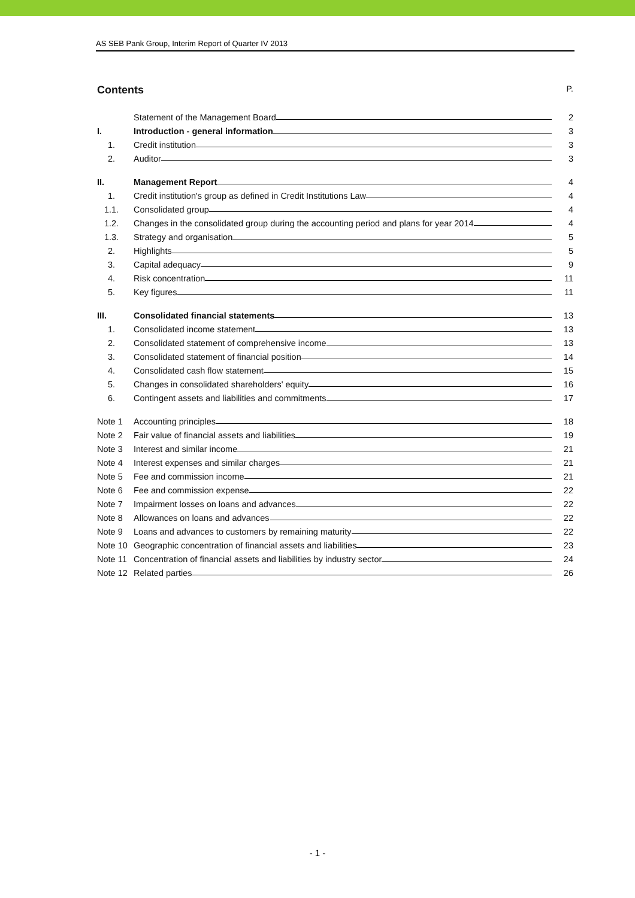AS SEB Pank Group, Interim Report of Quarter IV 2013
Contents P.
Statement of the Management Board
2
I.
Introduction - general information
3
1.
Credit institution
3
2.
Auditor
3
II.
Management Report
4
1.
Credit institution's group as defined in Credit Institutions Law
4
1.1.
Consolidated group
4
1.2.
Changes in the consolidated group during the accounting period and plans for year 2014
4
1.3.
Strategy and organisation
5
2.
Highlights
5
3.
Capital adequacy
9
4.
Risk concentration
11
5.
Key figures
11
III.
Consolidated financial statements
13
1.
Consolidated income statement
13
2.
Consolidated statement of comprehensive income
13
3.
Consolidated statement of financial position
14
4.
Consolidated cash flow statement
15
5.
Changes in consolidated shareholders' equity
16
6.
Contingent assets and liabilities and commitments
17
Note 1
Accounting principles
18
Note 2
Fair value of financial assets and liabilities
19
Note 3
Interest and similar income
21
Note 4
Interest expenses and similar charges
21
Note 5
Fee and commission income
21
Note 6
Fee and commission expense
22
Note 7
Impairment losses on loans and advances
22
Note 8
Allowances on loans and advances
22
Note 9
Loans and advances to customers by remaining maturity
22
Note 10
Geographic concentration of financial assets and liabilities
23
Note 11
Concentration of financial assets and liabilities by industry sector
24
Note 12
Related parties
26
- 1 -